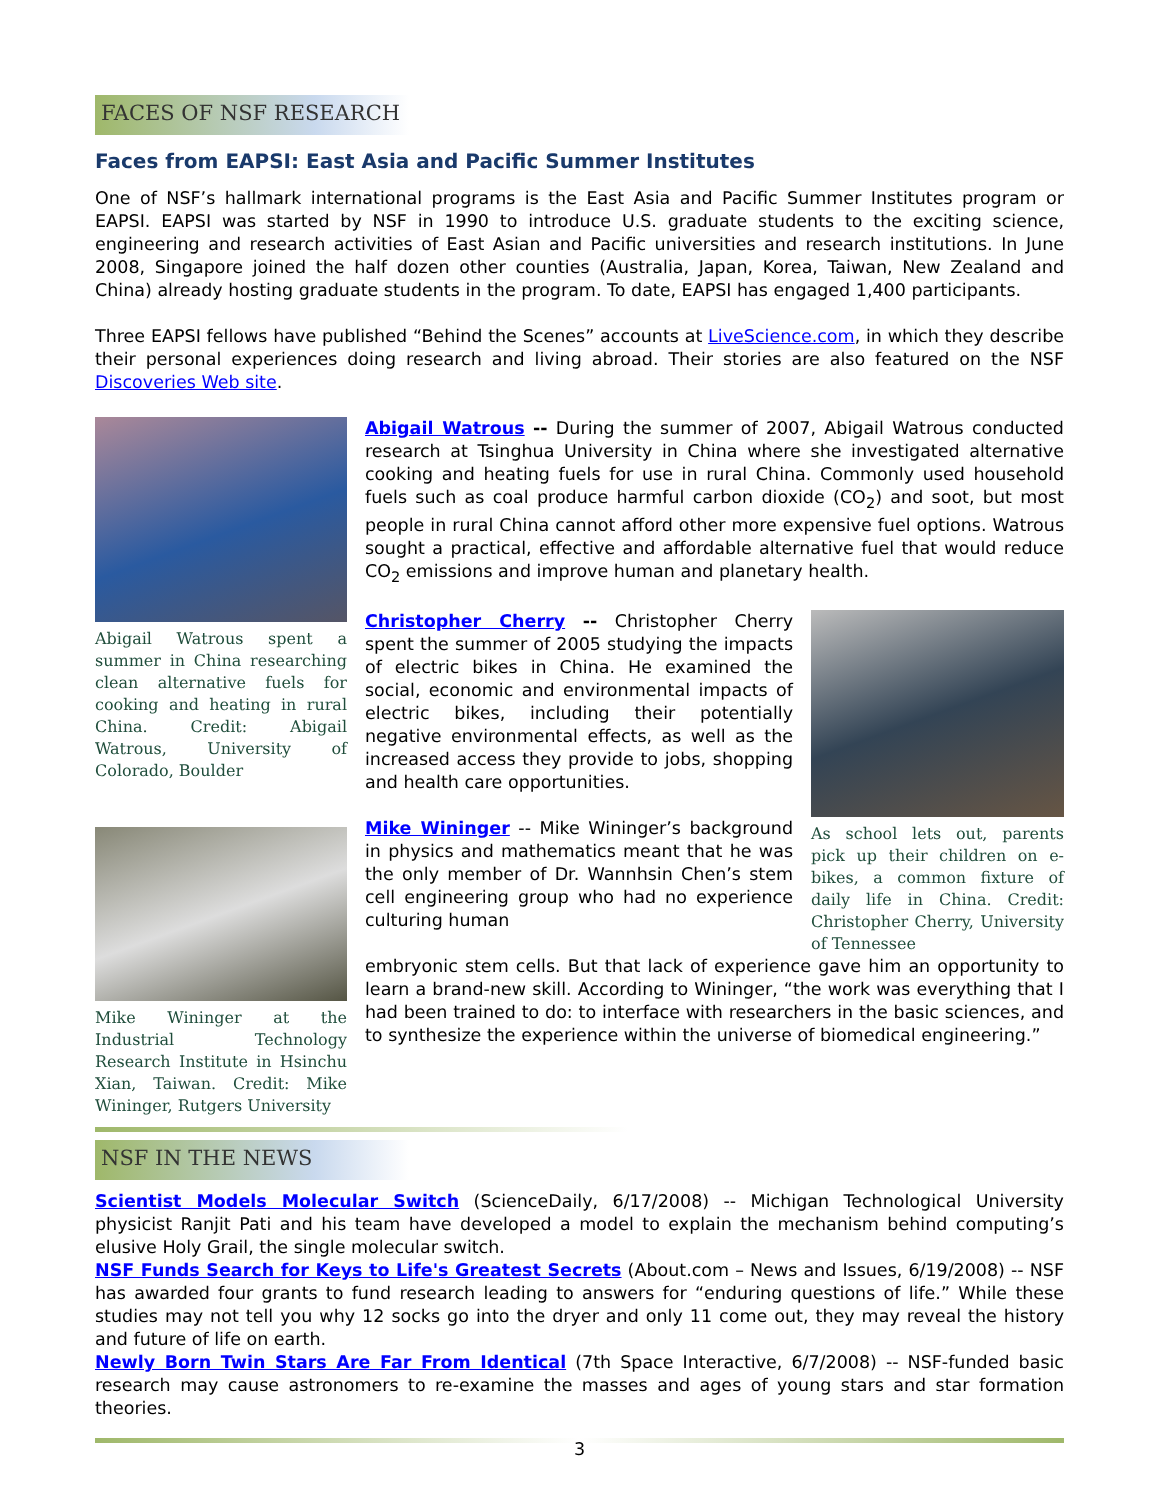FACES OF NSF RESEARCH
Faces from EAPSI: East Asia and Pacific Summer Institutes
One of NSF’s hallmark international programs is the East Asia and Pacific Summer Institutes program or EAPSI. EAPSI was started by NSF in 1990 to introduce U.S. graduate students to the exciting science, engineering and research activities of East Asian and Pacific universities and research institutions. In June 2008, Singapore joined the half dozen other counties (Australia, Japan, Korea, Taiwan, New Zealand and China) already hosting graduate students in the program. To date, EAPSI has engaged 1,400 participants.
Three EAPSI fellows have published “Behind the Scenes” accounts at LiveScience.com, in which they describe their personal experiences doing research and living abroad. Their stories are also featured on the NSF Discoveries Web site.
Abigail Watrous spent a summer in China researching clean alternative fuels for cooking and heating in rural China. Credit: Abigail Watrous, University of Colorado, Boulder
Mike Wininger at the Industrial Technology Research Institute in Hsinchu Xian, Taiwan. Credit: Mike Wininger, Rutgers University
Abigail Watrous -- During the summer of 2007, Abigail Watrous conducted research at Tsinghua University in China where she investigated alternative cooking and heating fuels for use in rural China. Commonly used household fuels such as coal produce harmful carbon dioxide (CO<sub>2</sub>) and soot, but most people in rural China cannot afford other more expensive fuel options. Watrous sought a practical, effective and affordable alternative fuel that would reduce CO<sub>2</sub> emissions and improve human and planetary health.
Christopher Cherry -- Christopher Cherry spent the summer of 2005 studying the impacts of electric bikes in China. He examined the social, economic and environmental impacts of electric bikes, including their potentially negative environmental effects, as well as the increased access they provide to jobs, shopping and health care opportunities.
Mike Wininger -- Mike Wininger’s background in physics and mathematics meant that he was the only member of Dr. Wannhsin Chen’s stem cell engineering group who had no experience culturing human
As school lets out, parents pick up their children on e-bikes, a common fixture of daily life in China. Credit: Christopher Cherry, University of Tennessee
embryonic stem cells. But that lack of experience gave him an opportunity to learn a brand-new skill. According to Wininger, “the work was everything that I had been trained to do: to interface with researchers in the basic sciences, and to synthesize the experience within the universe of biomedical engineering.”
NSF IN THE NEWS
Scientist Models Molecular Switch (ScienceDaily, 6/17/2008) -- Michigan Technological University physicist Ranjit Pati and his team have developed a model to explain the mechanism behind computing’s elusive Holy Grail, the single molecular switch.
NSF Funds Search for Keys to Life's Greatest Secrets (About.com – News and Issues, 6/19/2008) -- NSF has awarded four grants to fund research leading to answers for “enduring questions of life.” While these studies may not tell you why 12 socks go into the dryer and only 11 come out, they may reveal the history and future of life on earth.
Newly Born Twin Stars Are Far From Identical (7th Space Interactive, 6/7/2008) -- NSF-funded basic research may cause astronomers to re-examine the masses and ages of young stars and star formation theories.
3